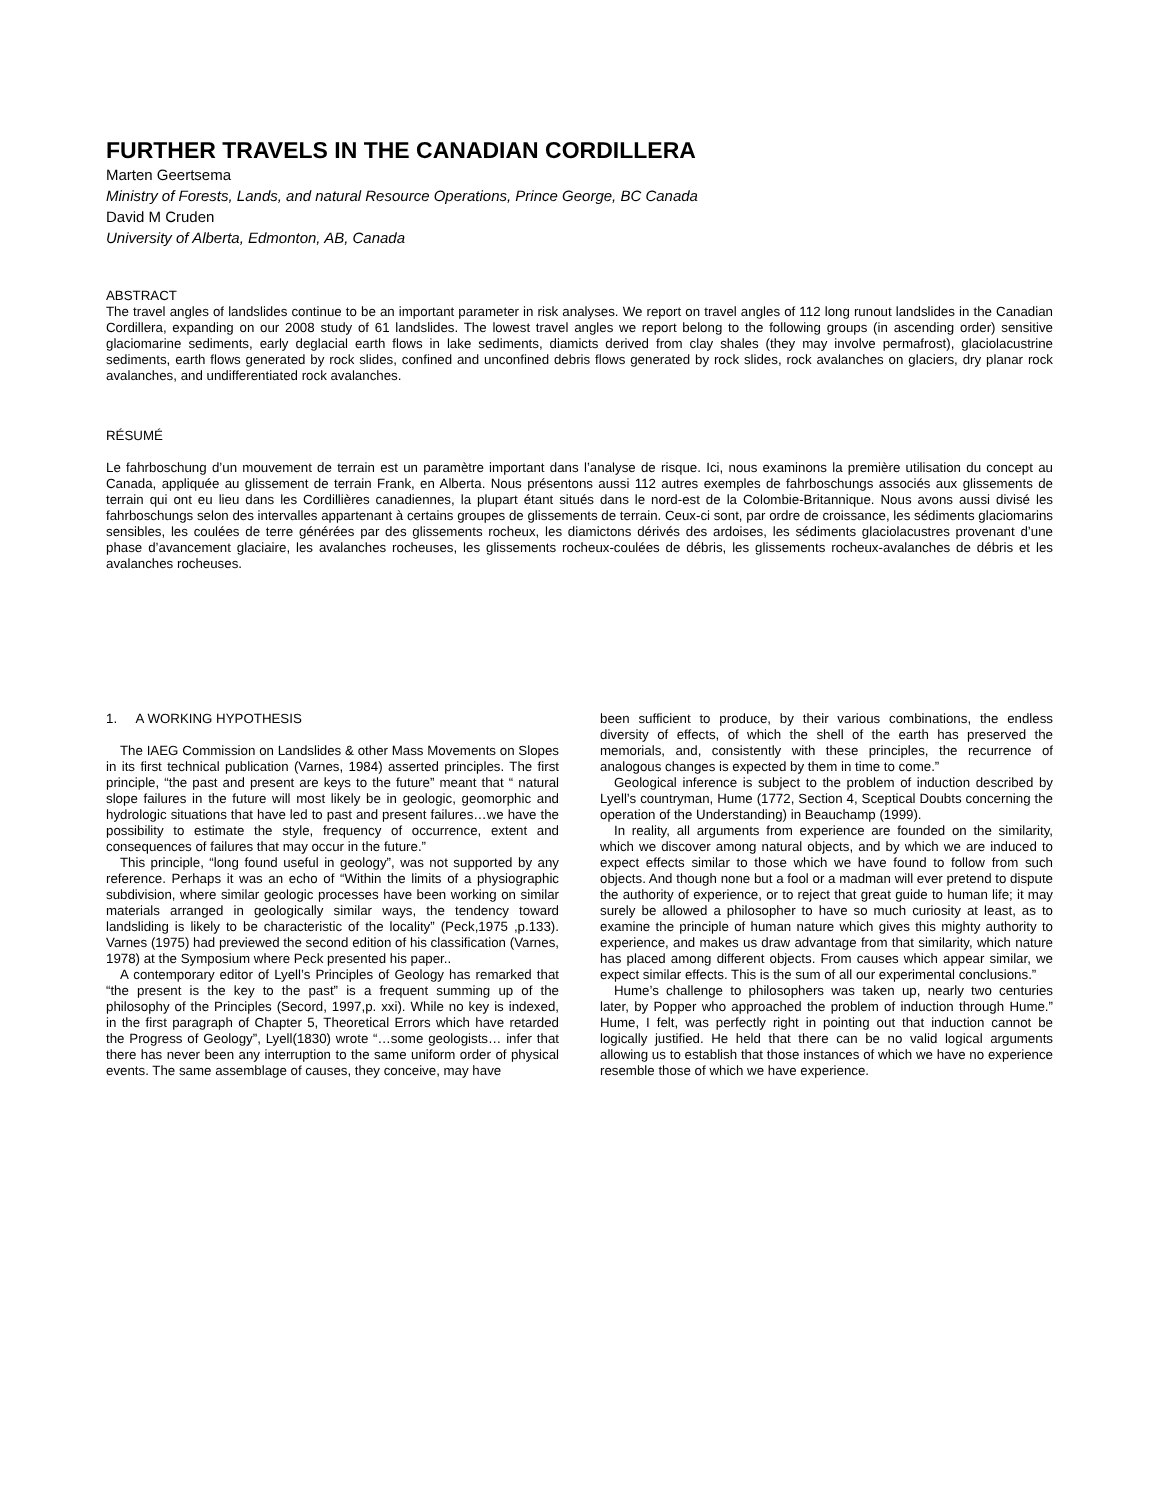FURTHER TRAVELS IN THE CANADIAN CORDILLERA
Marten Geertsema
Ministry of Forests, Lands, and natural Resource Operations, Prince George, BC Canada
David M Cruden
University of Alberta, Edmonton, AB, Canada
ABSTRACT
The travel angles of landslides continue to be an important parameter in risk analyses. We report on travel angles of 112 long runout landslides in the Canadian Cordillera, expanding on our 2008 study of 61 landslides. The lowest travel angles we report belong to the following groups (in ascending order) sensitive glaciomarine sediments, early deglacial earth flows in lake sediments, diamicts derived from clay shales (they may involve permafrost), glaciolacustrine sediments, earth flows generated by rock slides, confined and unconfined debris flows generated by rock slides, rock avalanches on glaciers, dry planar rock avalanches, and undifferentiated rock avalanches.
RÉSUMÉ
Le fahrboschung d’un mouvement de terrain est un paramètre important dans l’analyse de risque. Ici, nous examinons la première utilisation du concept au Canada, appliquée au glissement de terrain Frank, en Alberta. Nous présentons aussi 112 autres exemples de fahrboschungs associés aux glissements de terrain qui ont eu lieu dans les Cordillières canadiennes, la plupart étant situés dans le nord-est de la Colombie-Britannique. Nous avons aussi divisé les fahrboschungs selon des intervalles appartenant à certains groupes de glissements de terrain. Ceux-ci sont, par ordre de croissance, les sédiments glaciomarins sensibles, les coulées de terre générées par des glissements rocheux, les diamictons dérivés des ardoises, les sédiments glaciolacustres provenant d’une phase d’avancement glaciaire, les avalanches rocheuses, les glissements rocheux-coulées de débris, les glissements rocheux-avalanches de débris et les avalanches rocheuses.
1. A WORKING HYPOTHESIS
The IAEG Commission on Landslides & other Mass Movements on Slopes in its first technical publication (Varnes, 1984) asserted principles. The first principle, “the past and present are keys to the future” meant that “ natural slope failures in the future will most likely be in geologic, geomorphic and hydrologic situations that have led to past and present failures…we have the possibility to estimate the style, frequency of occurrence, extent and consequences of failures that may occur in the future.”
This principle, “long found useful in geology”, was not supported by any reference. Perhaps it was an echo of “Within the limits of a physiographic subdivision, where similar geologic processes have been working on similar materials arranged in geologically similar ways, the tendency toward landsliding is likely to be characteristic of the locality” (Peck,1975 ,p.133). Varnes (1975) had previewed the second edition of his classification (Varnes, 1978) at the Symposium where Peck presented his paper..
A contemporary editor of Lyell’s Principles of Geology has remarked that “the present is the key to the past” is a frequent summing up of the philosophy of the Principles (Secord, 1997,p. xxi). While no key is indexed, in the first paragraph of Chapter 5, Theoretical Errors which have retarded the Progress of Geology”, Lyell(1830) wrote “…some geologists… infer that there has never been any interruption to the same uniform order of physical events. The same assemblage of causes, they conceive, may have
been sufficient to produce, by their various combinations, the endless diversity of effects, of which the shell of the earth has preserved the memorials, and, consistently with these principles, the recurrence of analogous changes is expected by them in time to come.”
Geological inference is subject to the problem of induction described by Lyell’s countryman, Hume (1772, Section 4, Sceptical Doubts concerning the operation of the Understanding) in Beauchamp (1999).
In reality, all arguments from experience are founded on the similarity, which we discover among natural objects, and by which we are induced to expect effects similar to those which we have found to follow from such objects. And though none but a fool or a madman will ever pretend to dispute the authority of experience, or to reject that great guide to human life; it may surely be allowed a philosopher to have so much curiosity at least, as to examine the principle of human nature which gives this mighty authority to experience, and makes us draw advantage from that similarity, which nature has placed among different objects. From causes which appear similar, we expect similar effects. This is the sum of all our experimental conclusions.”
Hume’s challenge to philosophers was taken up, nearly two centuries later, by Popper who approached the problem of induction through Hume.” Hume, I felt, was perfectly right in pointing out that induction cannot be logically justified. He held that there can be no valid logical arguments allowing us to establish that those instances of which we have no experience resemble those of which we have experience.